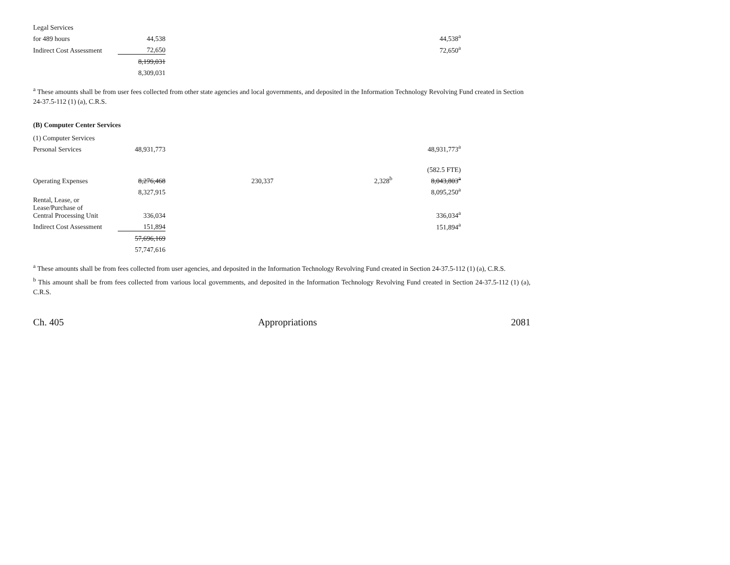| Legal Services | | | | |
| for 489 hours | 44,538 | | | 44,538<sup>a</sup> |
| Indirect Cost Assessment | 72,650 | | | 72,650<sup>a</sup> |
| | 8,199,031 | | | |
| | 8,309,031 | | | |
<sup>a</sup> These amounts shall be from user fees collected from other state agencies and local governments, and deposited in the Information Technology Revolving Fund created in Section 24-37.5-112 (1) (a), C.R.S.
(B) Computer Center Services
| (1) Computer Services | | | | |
| Personal Services | 48,931,773 | | | 48,931,773<sup>a</sup> |
| | | | | (582.5 FTE) |
| Operating Expenses | 8,276,468 | 230,337 | 2,328<sup>b</sup> | 8,043,803<sup>a</sup> |
| | 8,327,915 | | | 8,095,250<sup>a</sup> |
| Rental, Lease, or Lease/Purchase of Central Processing Unit | 336,034 | | | 336,034<sup>a</sup> |
| Indirect Cost Assessment | 151,894 | | | 151,894<sup>a</sup> |
| | 57,696,169 | | | |
| | 57,747,616 | | | |
<sup>a</sup> These amounts shall be from fees collected from user agencies, and deposited in the Information Technology Revolving Fund created in Section 24-37.5-112 (1) (a), C.R.S.
<sup>b</sup> This amount shall be from fees collected from various local governments, and deposited in the Information Technology Revolving Fund created in Section 24-37.5-112 (1) (a), C.R.S.
Ch. 405 Appropriations 2081